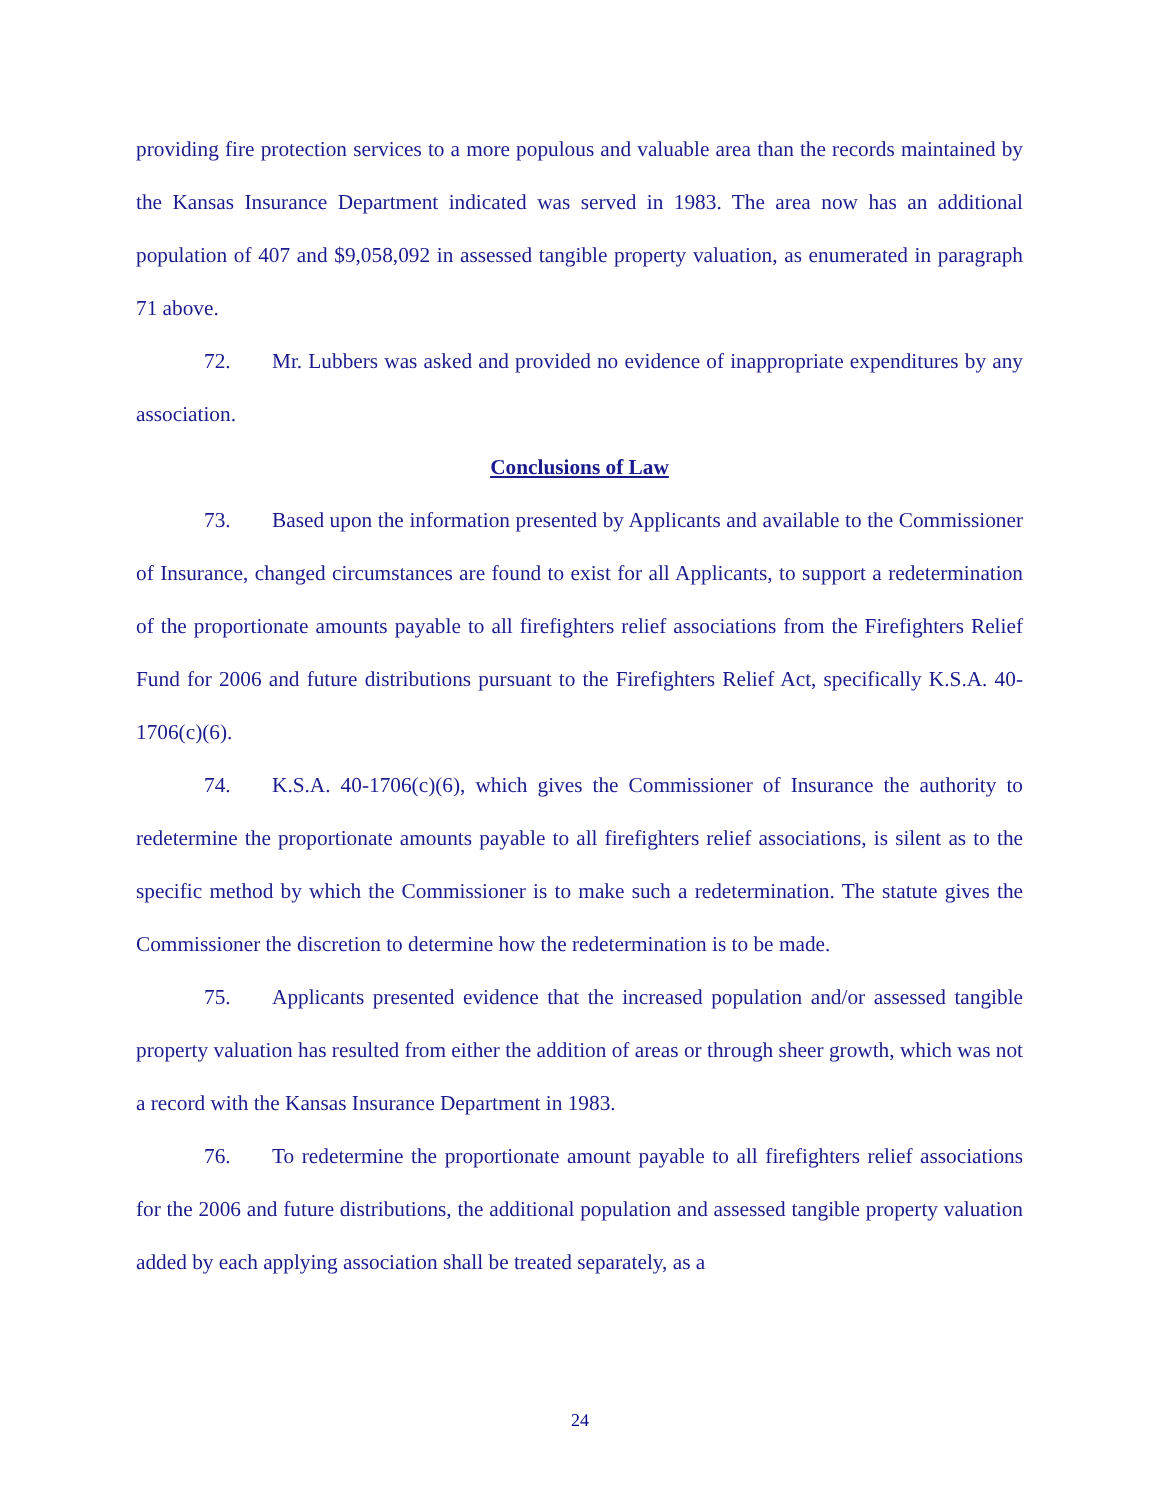providing fire protection services to a more populous and valuable area than the records maintained by the Kansas Insurance Department indicated was served in 1983. The area now has an additional population of 407 and $9,058,092 in assessed tangible property valuation, as enumerated in paragraph 71 above.
72. Mr. Lubbers was asked and provided no evidence of inappropriate expenditures by any association.
Conclusions of Law
73. Based upon the information presented by Applicants and available to the Commissioner of Insurance, changed circumstances are found to exist for all Applicants, to support a redetermination of the proportionate amounts payable to all firefighters relief associations from the Firefighters Relief Fund for 2006 and future distributions pursuant to the Firefighters Relief Act, specifically K.S.A. 40-1706(c)(6).
74. K.S.A. 40-1706(c)(6), which gives the Commissioner of Insurance the authority to redetermine the proportionate amounts payable to all firefighters relief associations, is silent as to the specific method by which the Commissioner is to make such a redetermination. The statute gives the Commissioner the discretion to determine how the redetermination is to be made.
75. Applicants presented evidence that the increased population and/or assessed tangible property valuation has resulted from either the addition of areas or through sheer growth, which was not a record with the Kansas Insurance Department in 1983.
76. To redetermine the proportionate amount payable to all firefighters relief associations for the 2006 and future distributions, the additional population and assessed tangible property valuation added by each applying association shall be treated separately, as a
24